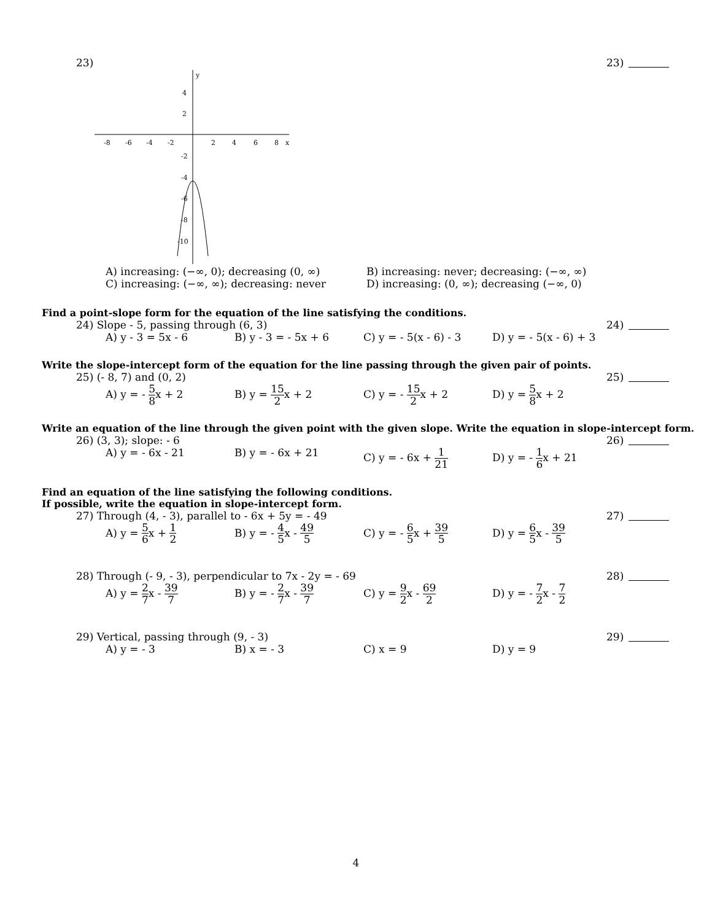23) 23)
y
x
-8
-6
-4
-2
2
4
6
8
4
2
-2
-4
-6
-8
-10
A) increasing: (−∞, 0); decreasing (0, ∞) B) increasing: never; decreasing: (−∞, ∞)
C) increasing: (−∞, ∞); decreasing: never D) increasing: (0, ∞); decreasing (−∞, 0)
Find a point-slope form for the equation of the line satisfying the conditions.
24) Slope - 5, passing through (6, 3) 24)
A) y - 3 = 5x - 6 B) y - 3 = - 5x + 6 C) y = - 5(x - 6) - 3
D) y = - 5(x - 6) + 3
Write the slope-intercept form of the equation for the line passing through the given pair of points.
25) (- 8, 7) and (0, 2) 25)
A) y = - 5 8x + 2 B) y = 15 2x + 2 C) y = - 15 2x + 2 D) y = 5 8x + 2
Write an equation of the line through the given point with the given slope. Write the equation in slope-intercept form.
26) (3, 3); slope: - 6 26)
A) y = - 6x - 21 B) y = - 6x + 21 C) y = - 6x + 1 21
D) y = - 1 6x + 21
Find an equation of the line satisfying the following conditions.
If possible, write the equation in slope-intercept form.
27) Through (4, - 3), parallel to - 6x + 5y = - 49 27)
A) y = 5 6x + 1 2
B) y = - 4 5x - 49 5
C) y = - 6 5x + 39 5
D) y = 6 5x - 39 5
28) Through (- 9, - 3), perpendicular to 7x - 2y = - 69 28)
A) y = 2 7x - 39 7
B) y = - 2 7x - 39 7
C) y = 9 2x - 69 2
D) y = - 7 2x - 7 2
29) Vertical, passing through (9, - 3) 29)
A) y = - 3 B) x = - 3 C) x = 9 D) y = 9
4